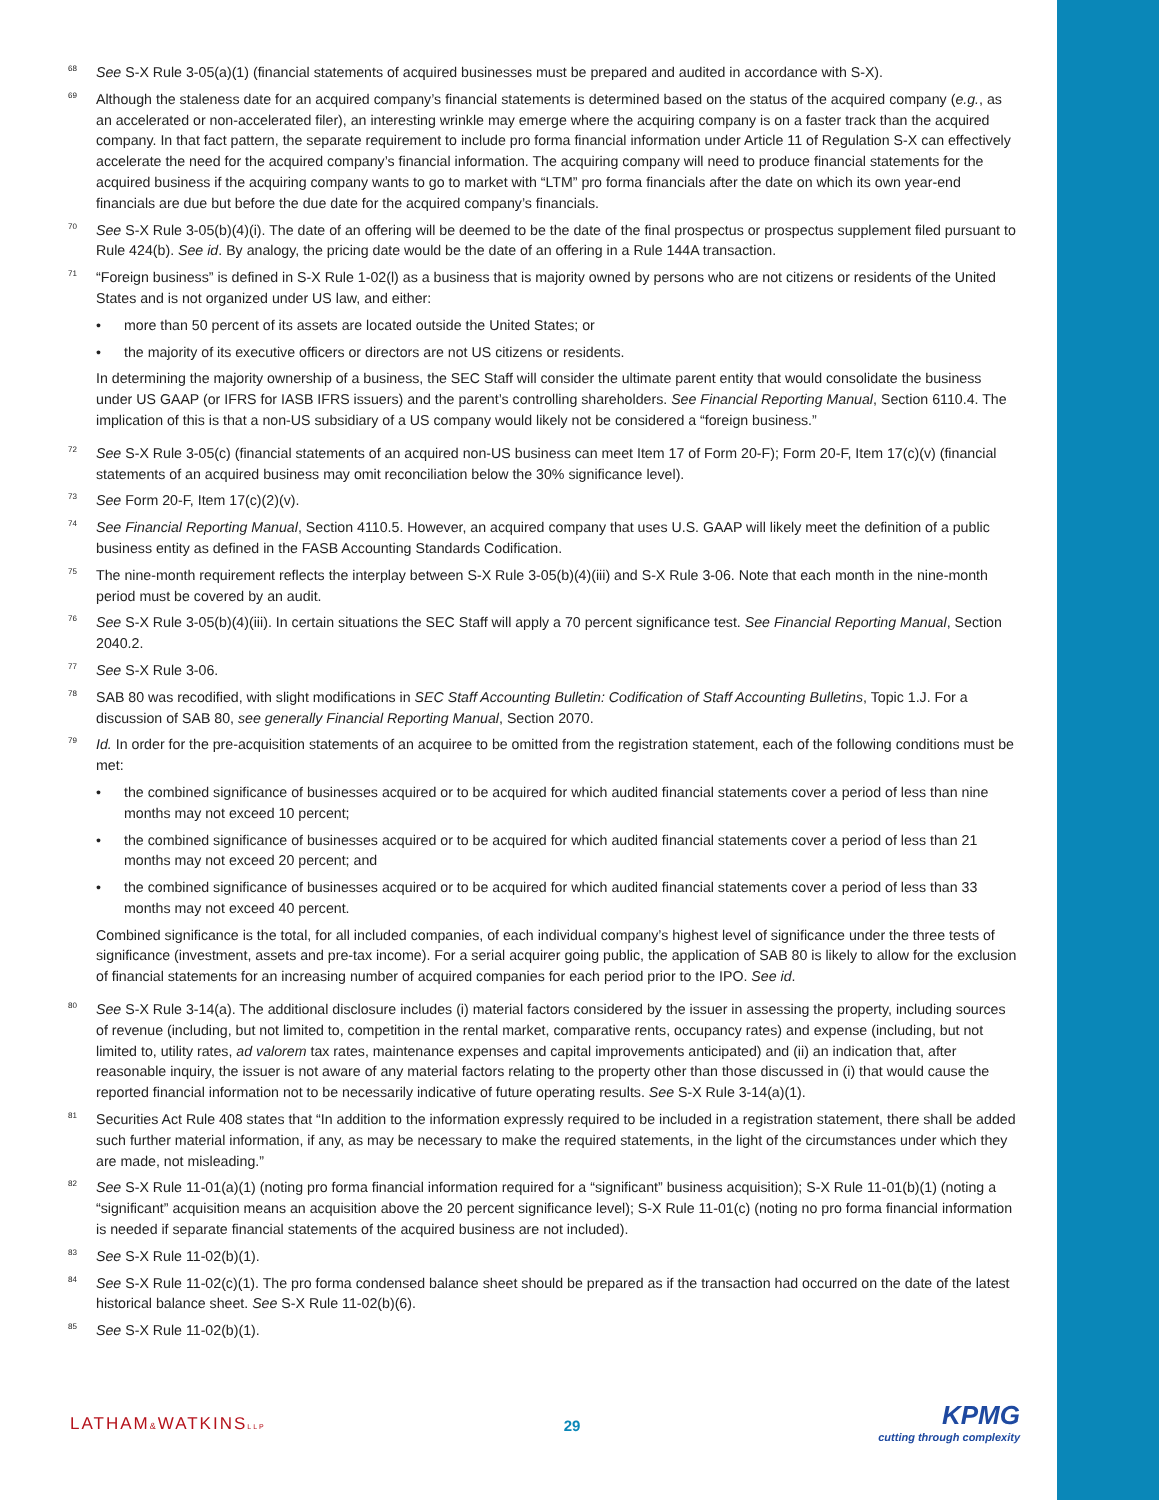68
See S-X Rule 3-05(a)(1) (financial statements of acquired businesses must be prepared and audited in accordance with S-X).
69
Although the staleness date for an acquired company’s financial statements is determined based on the status of the acquired company (e.g., as an accelerated or non-accelerated filer), an interesting wrinkle may emerge where the acquiring company is on a faster track than the acquired company. In that fact pattern, the separate requirement to include pro forma financial information under Article 11 of Regulation S-X can effectively accelerate the need for the acquired company’s financial information. The acquiring company will need to produce financial statements for the acquired business if the acquiring company wants to go to market with “LTM” pro forma financials after the date on which its own year-end financials are due but before the due date for the acquired company’s financials.
70
See S-X Rule 3-05(b)(4)(i). The date of an offering will be deemed to be the date of the final prospectus or prospectus supplement filed pursuant to Rule 424(b). See id. By analogy, the pricing date would be the date of an offering in a Rule 144A transaction.
71
“Foreign business” is defined in S-X Rule 1-02(l) as a business that is majority owned by persons who are not citizens or residents of the United States and is not organized under US law, and either:
• more than 50 percent of its assets are located outside the United States; or
• the majority of its executive officers or directors are not US citizens or residents.
In determining the majority ownership of a business, the SEC Staff will consider the ultimate parent entity that would consolidate the business under US GAAP (or IFRS for IASB IFRS issuers) and the parent’s controlling shareholders. See Financial Reporting Manual, Section 6110.4. The implication of this is that a non-US subsidiary of a US company would likely not be considered a “foreign business.”
72
See S-X Rule 3-05(c) (financial statements of an acquired non-US business can meet Item 17 of Form 20-F); Form 20-F, Item 17(c)(v) (financial statements of an acquired business may omit reconciliation below the 30% significance level).
73
See Form 20-F, Item 17(c)(2)(v).
74
See Financial Reporting Manual, Section 4110.5. However, an acquired company that uses U.S. GAAP will likely meet the definition of a public business entity as defined in the FASB Accounting Standards Codification.
75
The nine-month requirement reflects the interplay between S-X Rule 3-05(b)(4)(iii) and S-X Rule 3-06. Note that each month in the nine-month period must be covered by an audit.
76
See S-X Rule 3-05(b)(4)(iii). In certain situations the SEC Staff will apply a 70 percent significance test. See Financial Reporting Manual, Section 2040.2.
77
See S-X Rule 3-06.
78
SAB 80 was recodified, with slight modifications in SEC Staff Accounting Bulletin: Codification of Staff Accounting Bulletins, Topic 1.J. For a discussion of SAB 80, see generally Financial Reporting Manual, Section 2070.
79
Id. In order for the pre-acquisition statements of an acquiree to be omitted from the registration statement, each of the following conditions must be met:
• the combined significance of businesses acquired or to be acquired for which audited financial statements cover a period of less than nine months may not exceed 10 percent;
• the combined significance of businesses acquired or to be acquired for which audited financial statements cover a period of less than 21 months may not exceed 20 percent; and
• the combined significance of businesses acquired or to be acquired for which audited financial statements cover a period of less than 33 months may not exceed 40 percent.
Combined significance is the total, for all included companies, of each individual company’s highest level of significance under the three tests of significance (investment, assets and pre-tax income). For a serial acquirer going public, the application of SAB 80 is likely to allow for the exclusion of financial statements for an increasing number of acquired companies for each period prior to the IPO. See id.
80
See S-X Rule 3-14(a). The additional disclosure includes (i) material factors considered by the issuer in assessing the property, including sources of revenue (including, but not limited to, competition in the rental market, comparative rents, occupancy rates) and expense (including, but not limited to, utility rates, ad valorem tax rates, maintenance expenses and capital improvements anticipated) and (ii) an indication that, after reasonable inquiry, the issuer is not aware of any material factors relating to the property other than those discussed in (i) that would cause the reported financial information not to be necessarily indicative of future operating results. See S-X Rule 3-14(a)(1).
81
Securities Act Rule 408 states that “In addition to the information expressly required to be included in a registration statement, there shall be added such further material information, if any, as may be necessary to make the required statements, in the light of the circumstances under which they are made, not misleading.”
82
See S-X Rule 11-01(a)(1) (noting pro forma financial information required for a “significant” business acquisition); S-X Rule 11-01(b)(1) (noting a “significant” acquisition means an acquisition above the 20 percent significance level); S-X Rule 11-01(c) (noting no pro forma financial information is needed if separate financial statements of the acquired business are not included).
83
See S-X Rule 11-02(b)(1).
84
See S-X Rule 11-02(c)(1). The pro forma condensed balance sheet should be prepared as if the transaction had occurred on the date of the latest historical balance sheet. See S-X Rule 11-02(b)(6).
85
See S-X Rule 11-02(b)(1).
LATHAM&WATKINSLLP
29
KPMG
cutting through complexity